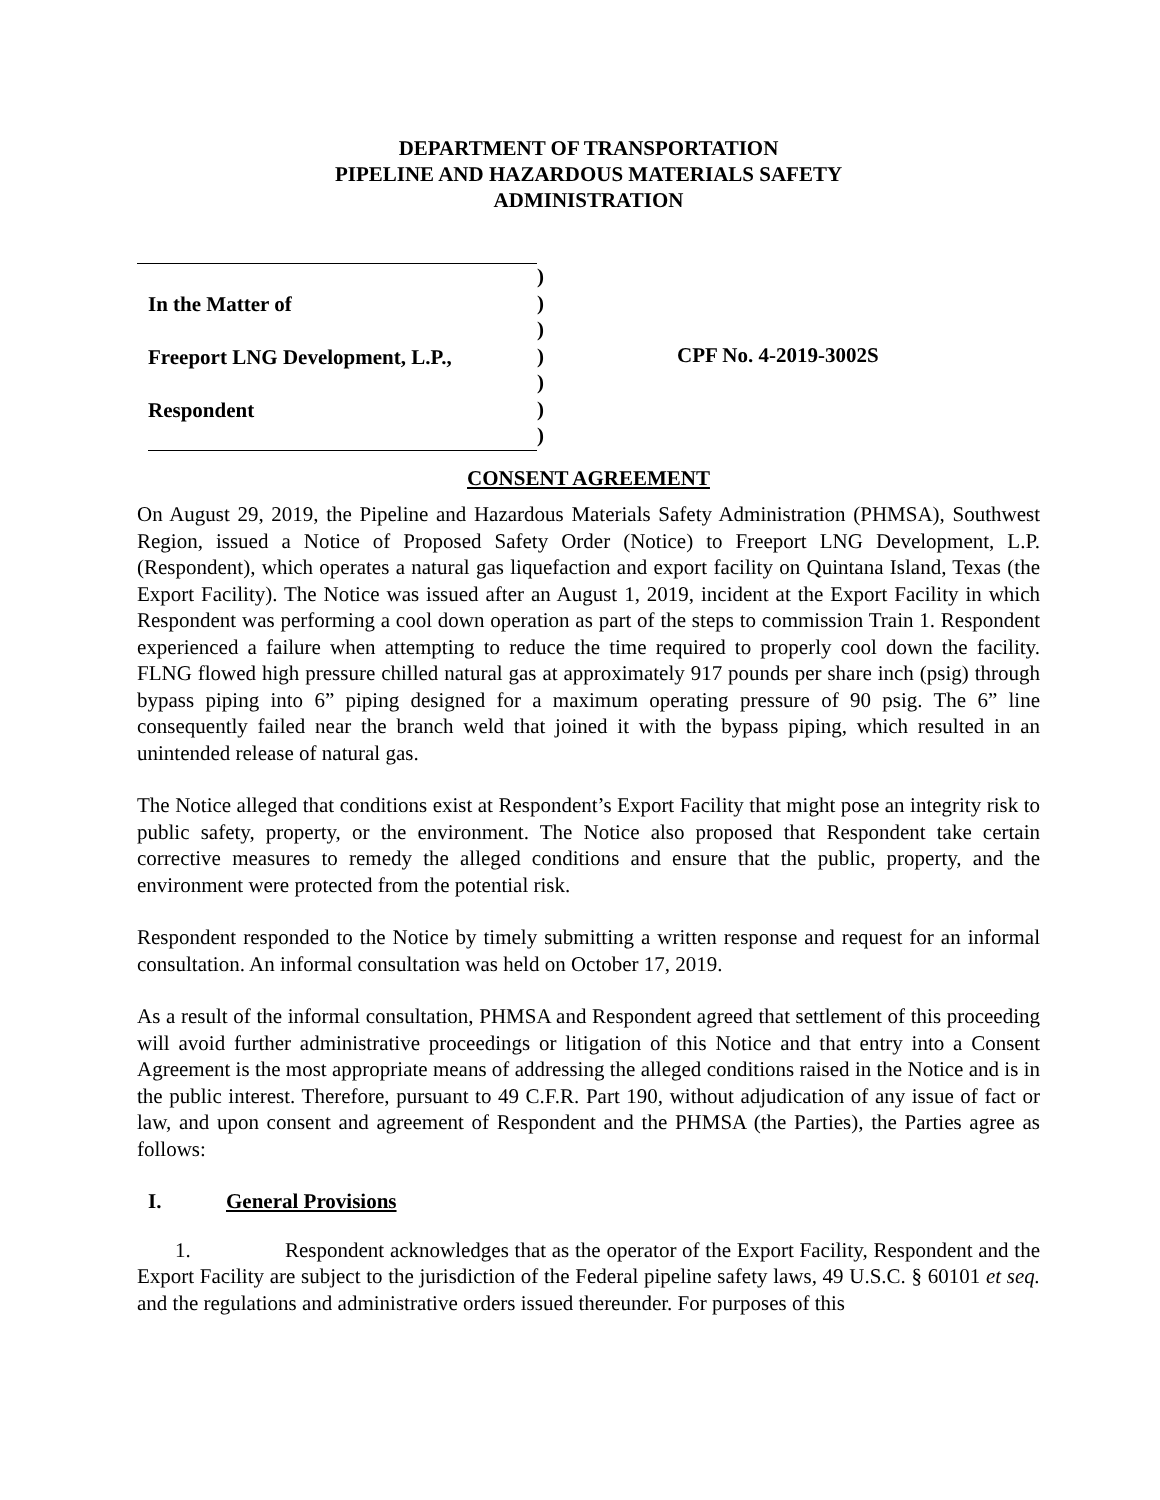DEPARTMENT OF TRANSPORTATION
PIPELINE AND HAZARDOUS MATERIALS SAFETY
ADMINISTRATION
In the Matter of
Freeport LNG Development, L.P.,
Respondent
)
)
)
)
)
)
)
CPF No. 4-2019-3002S
CONSENT AGREEMENT
On August 29, 2019, the Pipeline and Hazardous Materials Safety Administration (PHMSA), Southwest Region, issued a Notice of Proposed Safety Order (Notice) to Freeport LNG Development, L.P. (Respondent), which operates a natural gas liquefaction and export facility on Quintana Island, Texas (the Export Facility). The Notice was issued after an August 1, 2019, incident at the Export Facility in which Respondent was performing a cool down operation as part of the steps to commission Train 1. Respondent experienced a failure when attempting to reduce the time required to properly cool down the facility. FLNG flowed high pressure chilled natural gas at approximately 917 pounds per share inch (psig) through bypass piping into 6” piping designed for a maximum operating pressure of 90 psig. The 6” line consequently failed near the branch weld that joined it with the bypass piping, which resulted in an unintended release of natural gas.
The Notice alleged that conditions exist at Respondent’s Export Facility that might pose an integrity risk to public safety, property, or the environment. The Notice also proposed that Respondent take certain corrective measures to remedy the alleged conditions and ensure that the public, property, and the environment were protected from the potential risk.
Respondent responded to the Notice by timely submitting a written response and request for an informal consultation. An informal consultation was held on October 17, 2019.
As a result of the informal consultation, PHMSA and Respondent agreed that settlement of this proceeding will avoid further administrative proceedings or litigation of this Notice and that entry into a Consent Agreement is the most appropriate means of addressing the alleged conditions raised in the Notice and is in the public interest. Therefore, pursuant to 49 C.F.R. Part 190, without adjudication of any issue of fact or law, and upon consent and agreement of Respondent and the PHMSA (the Parties), the Parties agree as follows:
I. General Provisions
1. Respondent acknowledges that as the operator of the Export Facility, Respondent and the Export Facility are subject to the jurisdiction of the Federal pipeline safety laws, 49 U.S.C. § 60101 et seq. and the regulations and administrative orders issued thereunder. For purposes of this